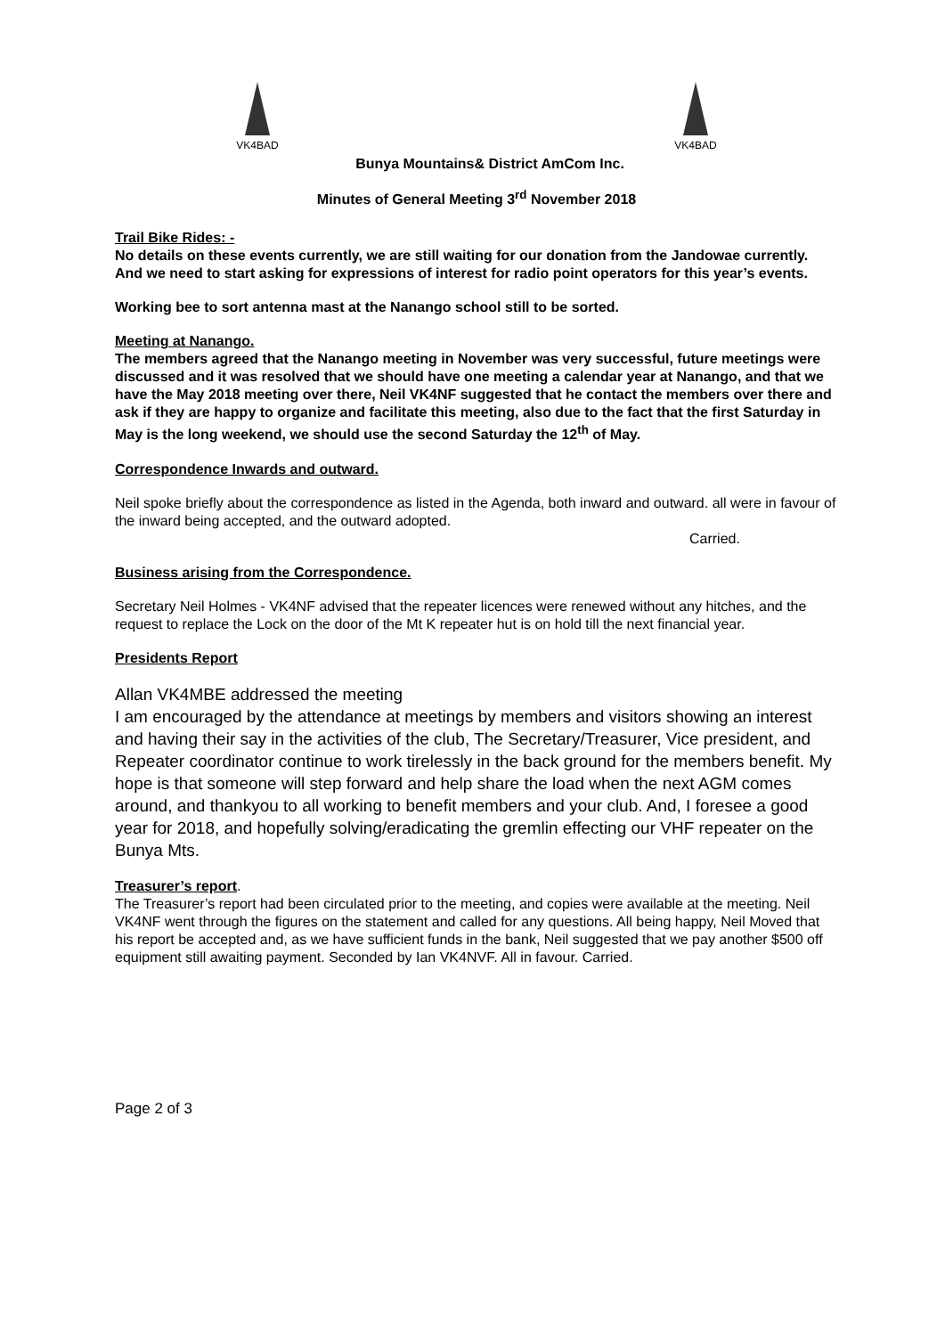VK4BAD VK4BAD
Bunya Mountains& District AmCom Inc.
Minutes of General Meeting 3<sup>rd</sup> November 2018
Trail Bike Rides: -
No details on these events currently, we are still waiting for our donation from the Jandowae currently. And we need to start asking for expressions of interest for radio point operators for this year’s events.
Working bee to sort antenna mast at the Nanango school still to be sorted.
Meeting at Nanango.
The members agreed that the Nanango meeting in November was very successful, future meetings were discussed and it was resolved that we should have one meeting a calendar year at Nanango, and that we have the May 2018 meeting over there, Neil VK4NF suggested that he contact the members over there and ask if they are happy to organize and facilitate this meeting, also due to the fact that the first Saturday in May is the long weekend, we should use the second Saturday the 12<sup>th</sup> of May.
Correspondence Inwards and outward.
Neil spoke briefly about the correspondence as listed in the Agenda, both inward and outward. all were in favour of the inward being accepted, and the outward adopted.
Carried.
Business arising from the Correspondence.
Secretary Neil Holmes - VK4NF advised that the repeater licences were renewed without any hitches, and the request to replace the Lock on the door of the Mt K repeater hut is on hold till the next financial year.
Presidents Report
Allan VK4MBE addressed the meeting
I am encouraged by the attendance at meetings by members and visitors showing an interest and having their say in the activities of the club, The Secretary/Treasurer, Vice president, and Repeater coordinator continue to work tirelessly in the back ground for the members benefit. My hope is that someone will step forward and help share the load when the next AGM comes around, and thankyou to all working to benefit members and your club. And, I foresee a good year for 2018, and hopefully solving/eradicating the gremlin effecting our VHF repeater on the Bunya Mts.
Treasurer’s report.
The Treasurer’s report had been circulated prior to the meeting, and copies were available at the meeting. Neil VK4NF went through the figures on the statement and called for any questions. All being happy, Neil Moved that his report be accepted and, as we have sufficient funds in the bank, Neil suggested that we pay another $500 off equipment still awaiting payment. Seconded by Ian VK4NVF. All in favour. Carried.
Page 2 of 3